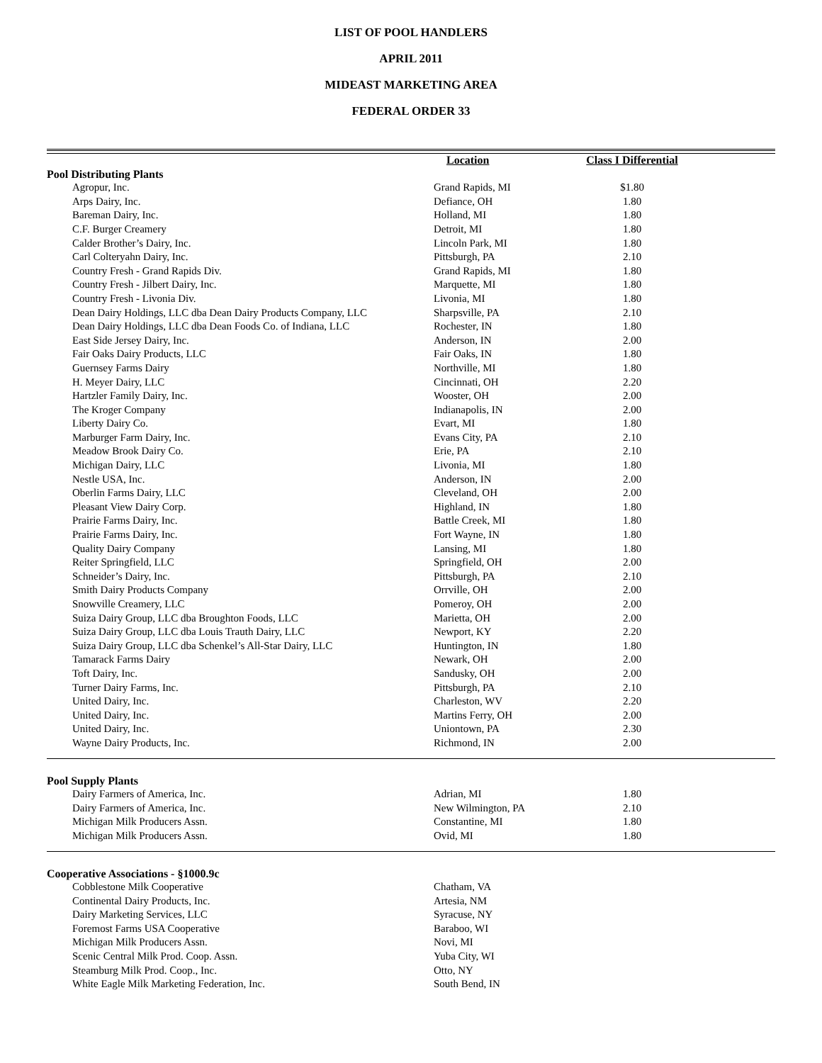LIST OF POOL HANDLERS
APRIL 2011
MIDEAST MARKETING AREA
FEDERAL ORDER 33
| | Location | Class I Differential | |
| --- | --- | --- | --- |
| Pool Distributing Plants | | | |
| Agropur, Inc. | Grand Rapids, MI | $1.80 | |
| Arps Dairy, Inc. | Defiance, OH | 1.80 | |
| Bareman Dairy, Inc. | Holland, MI | 1.80 | |
| C.F. Burger Creamery | Detroit, MI | 1.80 | |
| Calder Brother’s Dairy, Inc. | Lincoln Park, MI | 1.80 | |
| Carl Colteryahn Dairy, Inc. | Pittsburgh, PA | 2.10 | |
| Country Fresh - Grand Rapids Div. | Grand Rapids, MI | 1.80 | |
| Country Fresh - Jilbert Dairy, Inc. | Marquette, MI | 1.80 | |
| Country Fresh - Livonia Div. | Livonia, MI | 1.80 | |
| Dean Dairy Holdings, LLC dba Dean Dairy Products Company, LLC | Sharpsville, PA | 2.10 | |
| Dean Dairy Holdings, LLC dba Dean Foods Co. of Indiana, LLC | Rochester, IN | 1.80 | |
| East Side Jersey Dairy, Inc. | Anderson, IN | 2.00 | |
| Fair Oaks Dairy Products, LLC | Fair Oaks, IN | 1.80 | |
| Guernsey Farms Dairy | Northville, MI | 1.80 | |
| H. Meyer Dairy, LLC | Cincinnati, OH | 2.20 | |
| Hartzler Family Dairy, Inc. | Wooster, OH | 2.00 | |
| The Kroger Company | Indianapolis, IN | 2.00 | |
| Liberty Dairy Co. | Evart, MI | 1.80 | |
| Marburger Farm Dairy, Inc. | Evans City, PA | 2.10 | |
| Meadow Brook Dairy Co. | Erie, PA | 2.10 | |
| Michigan Dairy, LLC | Livonia, MI | 1.80 | |
| Nestle USA, Inc. | Anderson, IN | 2.00 | |
| Oberlin Farms Dairy, LLC | Cleveland, OH | 2.00 | |
| Pleasant View Dairy Corp. | Highland, IN | 1.80 | |
| Prairie Farms Dairy, Inc. | Battle Creek, MI | 1.80 | |
| Prairie Farms Dairy, Inc. | Fort Wayne, IN | 1.80 | |
| Quality Dairy Company | Lansing, MI | 1.80 | |
| Reiter Springfield, LLC | Springfield, OH | 2.00 | |
| Schneider’s Dairy, Inc. | Pittsburgh, PA | 2.10 | |
| Smith Dairy Products Company | Orrville, OH | 2.00 | |
| Snowville Creamery, LLC | Pomeroy, OH | 2.00 | |
| Suiza Dairy Group, LLC dba Broughton Foods, LLC | Marietta, OH | 2.00 | |
| Suiza Dairy Group, LLC dba Louis Trauth Dairy, LLC | Newport, KY | 2.20 | |
| Suiza Dairy Group, LLC dba Schenkel’s All-Star Dairy, LLC | Huntington, IN | 1.80 | |
| Tamarack Farms Dairy | Newark, OH | 2.00 | |
| Toft Dairy, Inc. | Sandusky, OH | 2.00 | |
| Turner Dairy Farms, Inc. | Pittsburgh, PA | 2.10 | |
| United Dairy, Inc. | Charleston, WV | 2.20 | |
| United Dairy, Inc. | Martins Ferry, OH | 2.00 | |
| United Dairy, Inc. | Uniontown, PA | 2.30 | |
| Wayne Dairy Products, Inc. | Richmond, IN | 2.00 | |
| Pool Supply Plants | | | |
| Dairy Farmers of America, Inc. | Adrian, MI | 1.80 | |
| Dairy Farmers of America, Inc. | New Wilmington, PA | 2.10 | |
| Michigan Milk Producers Assn. | Constantine, MI | 1.80 | |
| Michigan Milk Producers Assn. | Ovid, MI | 1.80 | |
| Cooperative Associations - §1000.9c | | | |
| Cobblestone Milk Cooperative | Chatham, VA | | |
| Continental Dairy Products, Inc. | Artesia, NM | | |
| Dairy Marketing Services, LLC | Syracuse, NY | | |
| Foremost Farms USA Cooperative | Baraboo, WI | | |
| Michigan Milk Producers Assn. | Novi, MI | | |
| Scenic Central Milk Prod. Coop. Assn. | Yuba City, WI | | |
| Steamburg Milk Prod. Coop., Inc. | Otto, NY | | |
| White Eagle Milk Marketing Federation, Inc. | South Bend, IN | | |